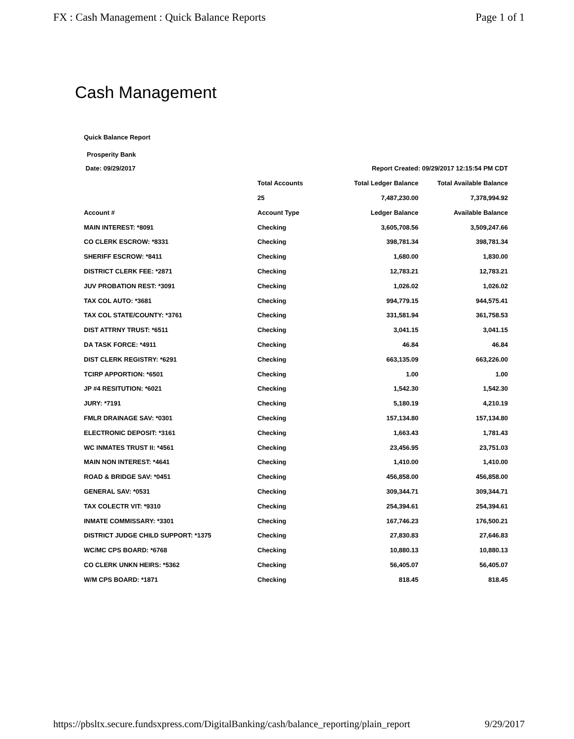FX : Cash Management : Quick Balance Reports Page 1 of 1
Cash Management
Quick Balance Report
Prosperity Bank
| Date: 09/29/2017 | | Report Created: 09/29/2017 12:15:54 PM CDT | |
| | Total Accounts | Total Ledger Balance | Total Available Balance |
| | 25 | 7,487,230.00 | 7,378,994.92 |
| Account # | Account Type | Ledger Balance | Available Balance |
| MAIN INTEREST: *8091 | Checking | 3,605,708.56 | 3,509,247.66 |
| CO CLERK ESCROW: *8331 | Checking | 398,781.34 | 398,781.34 |
| SHERIFF ESCROW: *8411 | Checking | 1,680.00 | 1,830.00 |
| DISTRICT CLERK FEE: *2871 | Checking | 12,783.21 | 12,783.21 |
| JUV PROBATION REST: *3091 | Checking | 1,026.02 | 1,026.02 |
| TAX COL AUTO: *3681 | Checking | 994,779.15 | 944,575.41 |
| TAX COL STATE/COUNTY: *3761 | Checking | 331,581.94 | 361,758.53 |
| DIST ATTRNY TRUST: *6511 | Checking | 3,041.15 | 3,041.15 |
| DA TASK FORCE: *4911 | Checking | 46.84 | 46.84 |
| DIST CLERK REGISTRY: *6291 | Checking | 663,135.09 | 663,226.00 |
| TCIRP APPORTION: *6501 | Checking | 1.00 | 1.00 |
| JP #4 RESITUTION: *6021 | Checking | 1,542.30 | 1,542.30 |
| JURY: *7191 | Checking | 5,180.19 | 4,210.19 |
| FMLR DRAINAGE SAV: *0301 | Checking | 157,134.80 | 157,134.80 |
| ELECTRONIC DEPOSIT: *3161 | Checking | 1,663.43 | 1,781.43 |
| WC INMATES TRUST II: *4561 | Checking | 23,456.95 | 23,751.03 |
| MAIN NON INTEREST: *4641 | Checking | 1,410.00 | 1,410.00 |
| ROAD & BRIDGE SAV: *0451 | Checking | 456,858.00 | 456,858.00 |
| GENERAL SAV: *0531 | Checking | 309,344.71 | 309,344.71 |
| TAX COLECTR VIT: *9310 | Checking | 254,394.61 | 254,394.61 |
| INMATE COMMISSARY: *3301 | Checking | 167,746.23 | 176,500.21 |
| DISTRICT JUDGE CHILD SUPPORT: *1375 | Checking | 27,830.83 | 27,646.83 |
| WC/MC CPS BOARD: *6768 | Checking | 10,880.13 | 10,880.13 |
| CO CLERK UNKN HEIRS: *5362 | Checking | 56,405.07 | 56,405.07 |
| W/M CPS BOARD: *1871 | Checking | 818.45 | 818.45 |
https://pbsltx.secure.fundsxpress.com/DigitalBanking/cash/balance_reporting/plain_report 9/29/2017